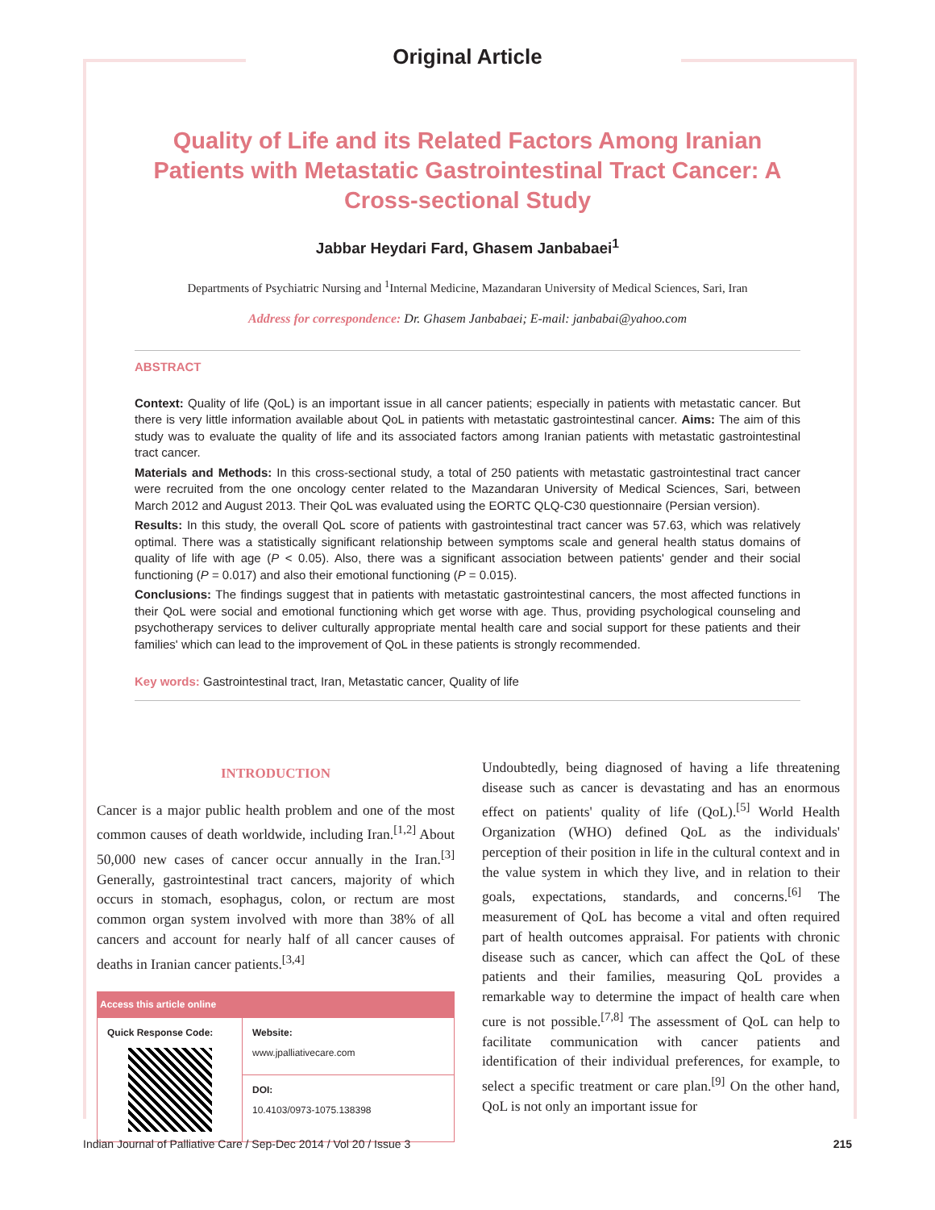Original Article
Quality of Life and its Related Factors Among Iranian Patients with Metastatic Gastrointestinal Tract Cancer: A Cross-sectional Study
Jabbar Heydari Fard, Ghasem Janbabaei<sup>1</sup>
Departments of Psychiatric Nursing and <sup>1</sup>Internal Medicine, Mazandaran University of Medical Sciences, Sari, Iran
Address for correspondence: Dr. Ghasem Janbabaei; E-mail: janbabai@yahoo.com
ABSTRACT
Context: Quality of life (QoL) is an important issue in all cancer patients; especially in patients with metastatic cancer. But there is very little information available about QoL in patients with metastatic gastrointestinal cancer. Aims: The aim of this study was to evaluate the quality of life and its associated factors among Iranian patients with metastatic gastrointestinal tract cancer.
Materials and Methods: In this cross-sectional study, a total of 250 patients with metastatic gastrointestinal tract cancer were recruited from the one oncology center related to the Mazandaran University of Medical Sciences, Sari, between March 2012 and August 2013. Their QoL was evaluated using the EORTC QLQ-C30 questionnaire (Persian version).
Results: In this study, the overall QoL score of patients with gastrointestinal tract cancer was 57.63, which was relatively optimal. There was a statistically significant relationship between symptoms scale and general health status domains of quality of life with age (P < 0.05). Also, there was a significant association between patients' gender and their social functioning (P = 0.017) and also their emotional functioning (P = 0.015).
Conclusions: The findings suggest that in patients with metastatic gastrointestinal cancers, the most affected functions in their QoL were social and emotional functioning which get worse with age. Thus, providing psychological counseling and psychotherapy services to deliver culturally appropriate mental health care and social support for these patients and their families' which can lead to the improvement of QoL in these patients is strongly recommended.
Key words: Gastrointestinal tract, Iran, Metastatic cancer, Quality of life
INTRODUCTION
Cancer is a major public health problem and one of the most common causes of death worldwide, including Iran.<sup>[1,2]</sup> About 50,000 new cases of cancer occur annually in the Iran.<sup>[3]</sup> Generally, gastrointestinal tract cancers, majority of which occurs in stomach, esophagus, colon, or rectum are most common organ system involved with more than 38% of all cancers and account for nearly half of all cancer causes of deaths in Iranian cancer patients.<sup>[3,4]</sup>
| Access this article online | |
| --- | --- |
| Quick Response Code: | Website: www.jpalliativecare.com |
| | DOI: 10.4103/0973-1075.138398 |
Undoubtedly, being diagnosed of having a life threatening disease such as cancer is devastating and has an enormous effect on patients' quality of life (QoL).<sup>[5]</sup> World Health Organization (WHO) defined QoL as the individuals' perception of their position in life in the cultural context and in the value system in which they live, and in relation to their goals, expectations, standards, and concerns.<sup>[6]</sup> The measurement of QoL has become a vital and often required part of health outcomes appraisal. For patients with chronic disease such as cancer, which can affect the QoL of these patients and their families, measuring QoL provides a remarkable way to determine the impact of health care when cure is not possible.<sup>[7,8]</sup> The assessment of QoL can help to facilitate communication with cancer patients and identification of their individual preferences, for example, to select a specific treatment or care plan.<sup>[9]</sup> On the other hand, QoL is not only an important issue for
Indian Journal of Palliative Care / Sep-Dec 2014 / Vol 20 / Issue 3 215